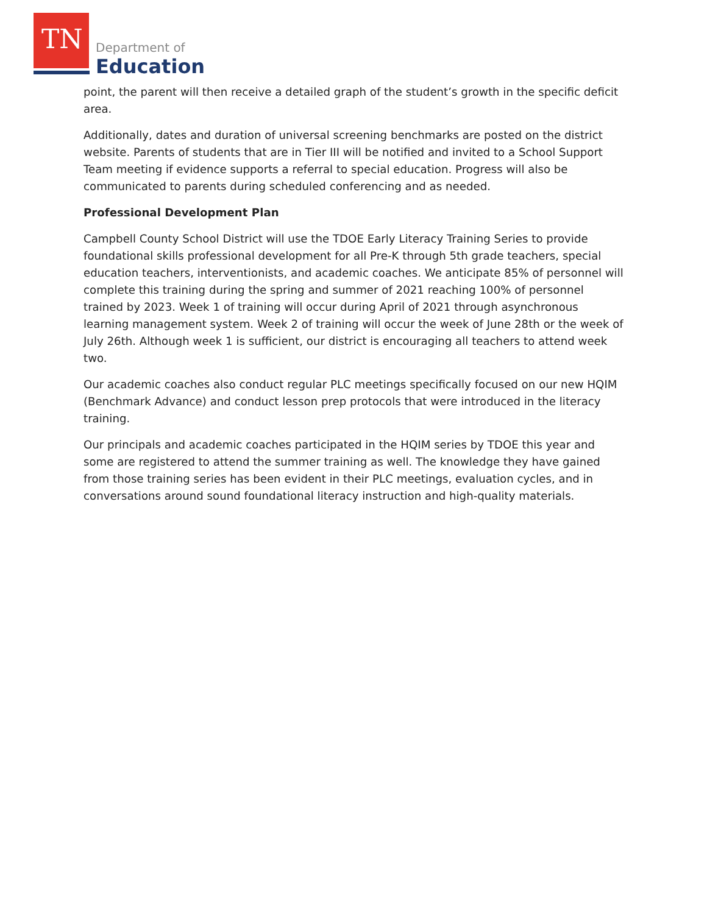TN Department of
Education
point, the parent will then receive a detailed graph of the student’s growth in the specific deficit area.
Additionally, dates and duration of universal screening benchmarks are posted on the district website. Parents of students that are in Tier III will be notified and invited to a School Support Team meeting if evidence supports a referral to special education. Progress will also be communicated to parents during scheduled conferencing and as needed.
Professional Development Plan
Campbell County School District will use the TDOE Early Literacy Training Series to provide foundational skills professional development for all Pre-K through 5th grade teachers, special education teachers, interventionists, and academic coaches. We anticipate 85% of personnel will complete this training during the spring and summer of 2021 reaching 100% of personnel trained by 2023. Week 1 of training will occur during April of 2021 through asynchronous learning management system. Week 2 of training will occur the week of June 28th or the week of July 26th. Although week 1 is sufficient, our district is encouraging all teachers to attend week two.
Our academic coaches also conduct regular PLC meetings specifically focused on our new HQIM (Benchmark Advance) and conduct lesson prep protocols that were introduced in the literacy training.
Our principals and academic coaches participated in the HQIM series by TDOE this year and some are registered to attend the summer training as well. The knowledge they have gained from those training series has been evident in their PLC meetings, evaluation cycles, and in conversations around sound foundational literacy instruction and high-quality materials.